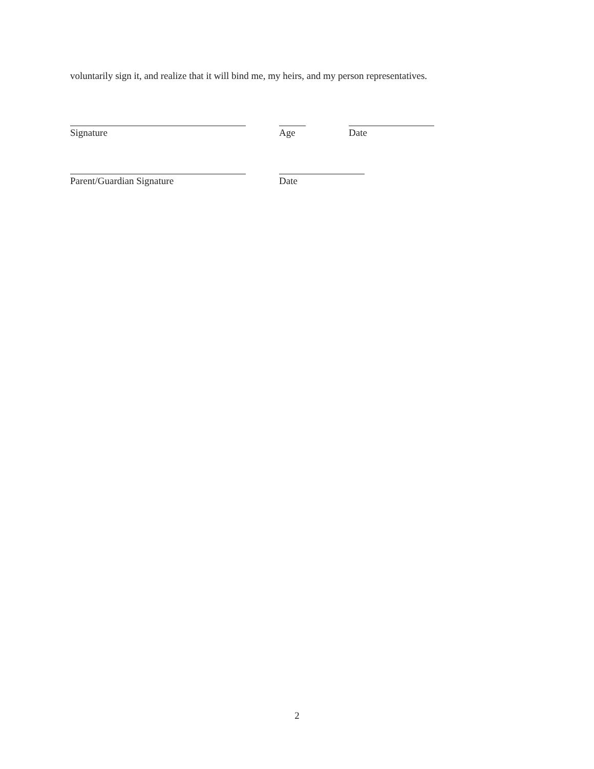voluntarily sign it, and realize that it will bind me, my heirs, and my person representatives.
Signature Age Date
Parent/Guardian Signature Date
2